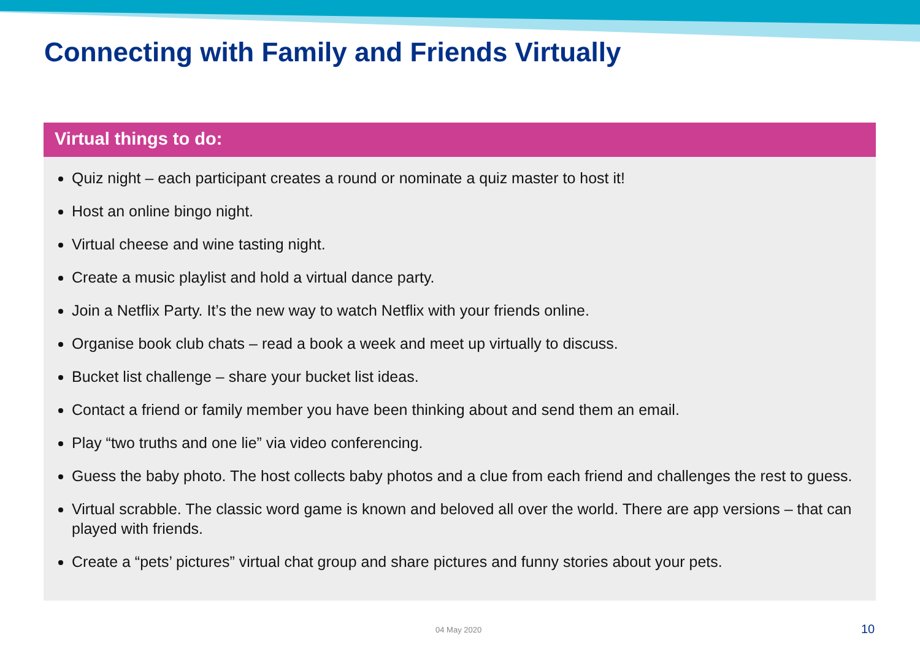Connecting with Family and Friends Virtually
Virtual things to do:
Quiz night – each participant creates a round or nominate a quiz master to host it!
Host an online bingo night.
Virtual cheese and wine tasting night.
Create a music playlist and hold a virtual dance party.
Join a Netflix Party. It’s the new way to watch Netflix with your friends online.
Organise book club chats – read a book a week and meet up virtually to discuss.
Bucket list challenge – share your bucket list ideas.
Contact a friend or family member you have been thinking about and send them an email.
Play “two truths and one lie” via video conferencing.
Guess the baby photo. The host collects baby photos and a clue from each friend and challenges the rest to guess.
Virtual scrabble. The classic word game is known and beloved all over the world. There are app versions – that can played with friends.
Create a “pets’ pictures” virtual chat group and share pictures and funny stories about your pets.
04 May 2020 10